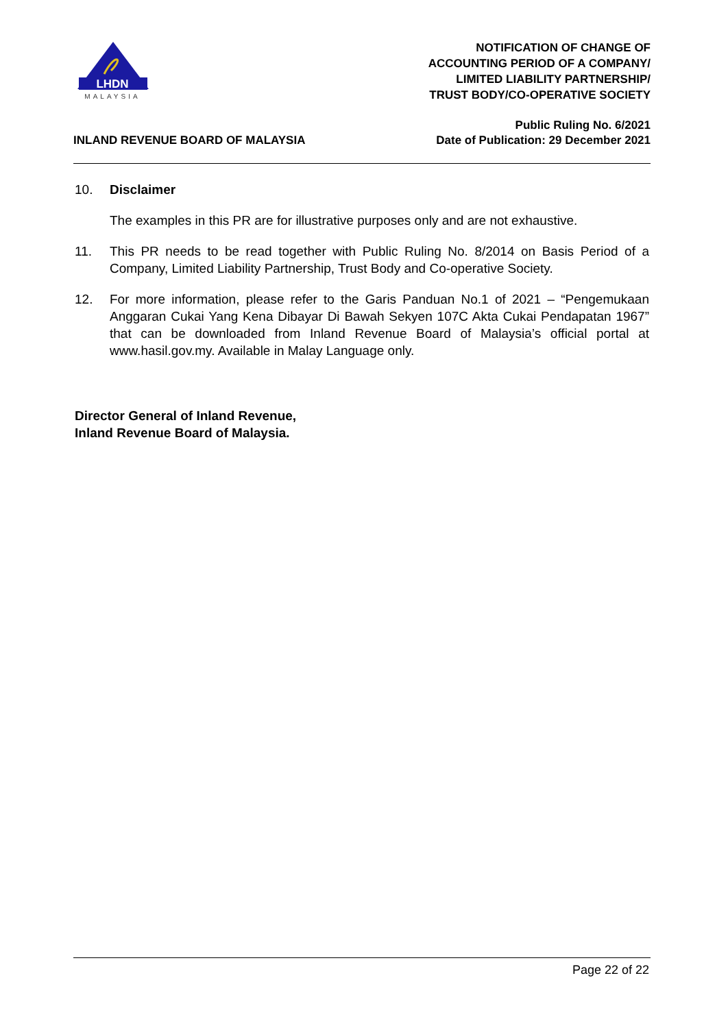LHDN
MALAYSIA
NOTIFICATION OF CHANGE OF
ACCOUNTING PERIOD OF A COMPANY/
LIMITED LIABILITY PARTNERSHIP/
TRUST BODY/CO-OPERATIVE SOCIETY
INLAND REVENUE BOARD OF MALAYSIA
Public Ruling No. 6/2021
Date of Publication: 29 December 2021
10. Disclaimer
The examples in this PR are for illustrative purposes only and are not exhaustive.
11. This PR needs to be read together with Public Ruling No. 8/2014 on Basis Period of a Company, Limited Liability Partnership, Trust Body and Co-operative Society.
12. For more information, please refer to the Garis Panduan No.1 of 2021 – “Pengemukaan Anggaran Cukai Yang Kena Dibayar Di Bawah Sekyen 107C Akta Cukai Pendapatan 1967” that can be downloaded from Inland Revenue Board of Malaysia’s official portal at www.hasil.gov.my. Available in Malay Language only.
Director General of Inland Revenue,
Inland Revenue Board of Malaysia.
Page 22 of 22